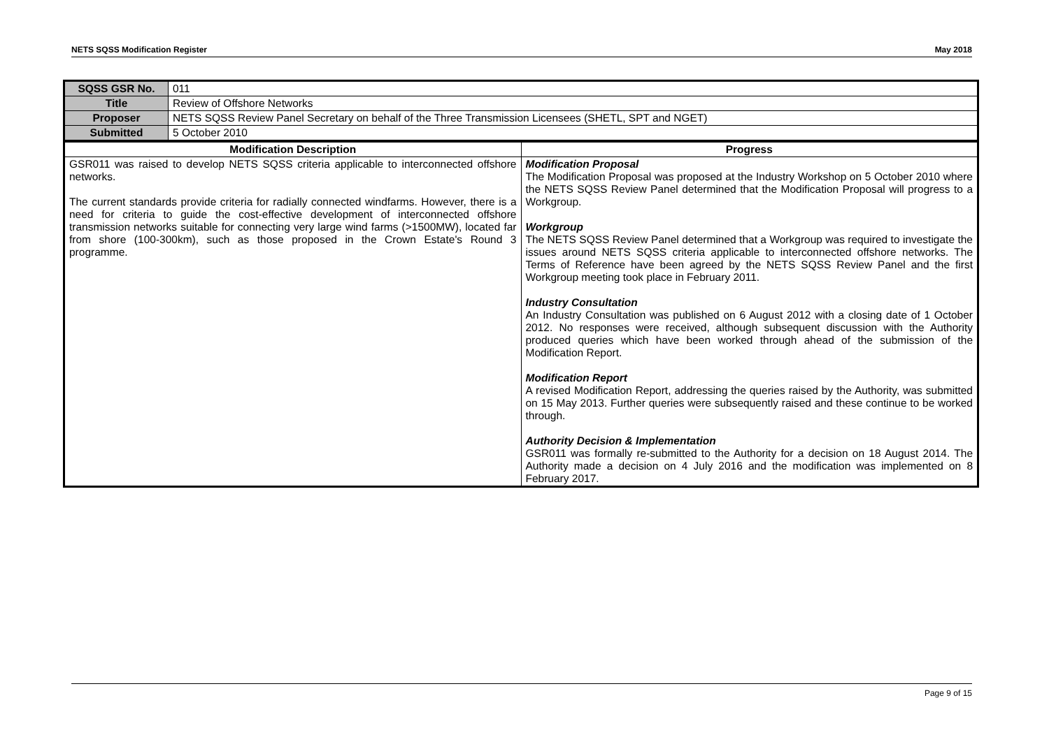NETS SQSS Modification Register May 2018
| SQSS GSR No. | 011 |
| Title | Review of Offshore Networks |
| Proposer | NETS SQSS Review Panel Secretary on behalf of the Three Transmission Licensees (SHETL, SPT and NGET) |
| Submitted | 5 October 2010 |
| Modification Description | Progress |
| --- | --- |
| GSR011 was raised to develop NETS SQSS criteria applicable to interconnected offshore networks. The current standards provide criteria for radially connected windfarms. However, there is a need for criteria to guide the cost-effective development of interconnected offshore transmission networks suitable for connecting very large wind farms (>1500MW), located far from shore (100-300km), such as those proposed in the Crown Estate's Round 3 programme. | Modification Proposal The Modification Proposal was proposed at the Industry Workshop on 5 October 2010 where the NETS SQSS Review Panel determined that the Modification Proposal will progress to a Workgroup. Workgroup The NETS SQSS Review Panel determined that a Workgroup was required to investigate the issues around NETS SQSS criteria applicable to interconnected offshore networks. The Terms of Reference have been agreed by the NETS SQSS Review Panel and the first Workgroup meeting took place in February 2011. Industry Consultation An Industry Consultation was published on 6 August 2012 with a closing date of 1 October 2012. No responses were received, although subsequent discussion with the Authority produced queries which have been worked through ahead of the submission of the Modification Report. Modification Report A revised Modification Report, addressing the queries raised by the Authority, was submitted on 15 May 2013. Further queries were subsequently raised and these continue to be worked through. Authority Decision & Implementation GSR011 was formally re-submitted to the Authority for a decision on 18 August 2014. The Authority made a decision on 4 July 2016 and the modification was implemented on 8 February 2017. |
Page 9 of 15